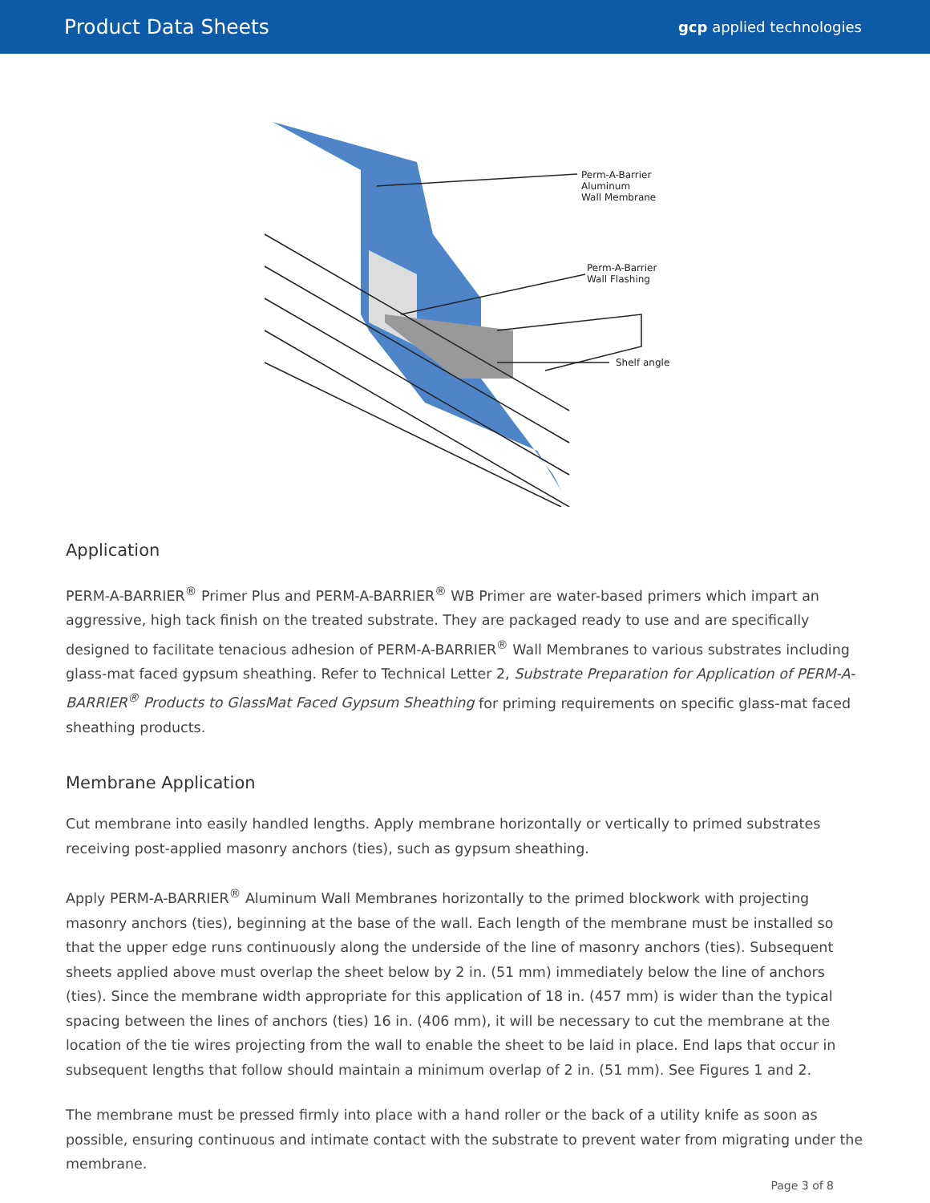Product Data Sheets
gcp applied technologies
Perm-A-Barrier
Aluminum
Wall Membrane
Perm-A-Barrier
Wall Flashing
Shelf angle
Application
PERM-A-BARRIER<sup>®</sup> Primer Plus and PERM-A-BARRIER<sup>®</sup> WB Primer are water-based primers which impart an aggressive, high tack finish on the treated substrate. They are packaged ready to use and are specifically designed to facilitate tenacious adhesion of PERM-A-BARRIER<sup>®</sup> Wall Membranes to various substrates including glass-mat faced gypsum sheathing. Refer to Technical Letter 2, Substrate Preparation for Application of PERM-A-BARRIER<sup>®</sup> Products to GlassMat Faced Gypsum Sheathing for priming requirements on specific glass-mat faced sheathing products.
Membrane Application
Cut membrane into easily handled lengths. Apply membrane horizontally or vertically to primed substrates receiving post-applied masonry anchors (ties), such as gypsum sheathing.
Apply PERM-A-BARRIER<sup>®</sup> Aluminum Wall Membranes horizontally to the primed blockwork with projecting masonry anchors (ties), beginning at the base of the wall. Each length of the membrane must be installed so that the upper edge runs continuously along the underside of the line of masonry anchors (ties). Subsequent sheets applied above must overlap the sheet below by 2 in. (51 mm) immediately below the line of anchors (ties). Since the membrane width appropriate for this application of 18 in. (457 mm) is wider than the typical spacing between the lines of anchors (ties) 16 in. (406 mm), it will be necessary to cut the membrane at the location of the tie wires projecting from the wall to enable the sheet to be laid in place. End laps that occur in subsequent lengths that follow should maintain a minimum overlap of 2 in. (51 mm). See Figures 1 and 2.
The membrane must be pressed firmly into place with a hand roller or the back of a utility knife as soon as possible, ensuring continuous and intimate contact with the substrate to prevent water from migrating under the membrane.
Page 3 of 8